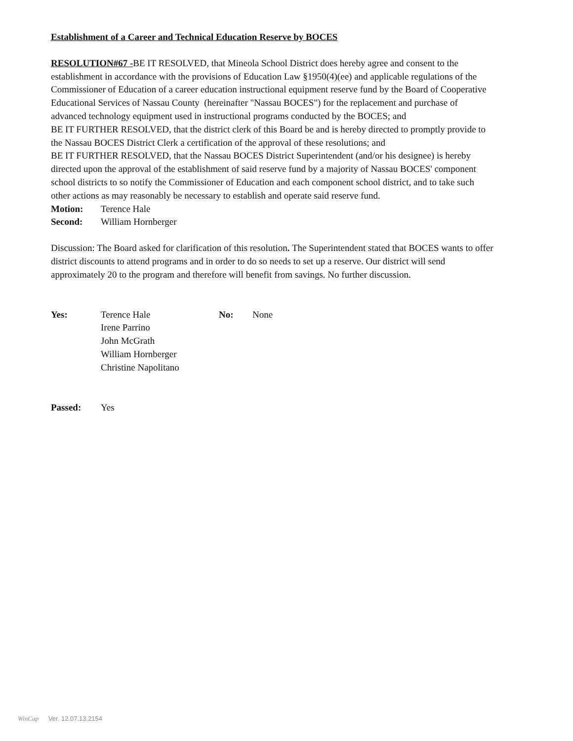Establishment of a Career and Technical Education Reserve by BOCES
RESOLUTION#67 -BE IT RESOLVED, that Mineola School District does hereby agree and consent to the establishment in accordance with the provisions of Education Law §1950(4)(ee) and applicable regulations of the Commissioner of Education of a career education instructional equipment reserve fund by the Board of Cooperative Educational Services of Nassau County (hereinafter "Nassau BOCES") for the replacement and purchase of advanced technology equipment used in instructional programs conducted by the BOCES; and
BE IT FURTHER RESOLVED, that the district clerk of this Board be and is hereby directed to promptly provide to the Nassau BOCES District Clerk a certification of the approval of these resolutions; and
BE IT FURTHER RESOLVED, that the Nassau BOCES District Superintendent (and/or his designee) is hereby directed upon the approval of the establishment of said reserve fund by a majority of Nassau BOCES' component school districts to so notify the Commissioner of Education and each component school district, and to take such other actions as may reasonably be necessary to establish and operate said reserve fund.
Motion: Terence Hale
Second: William Hornberger
Discussion: The Board asked for clarification of this resolution. The Superintendent stated that BOCES wants to offer district discounts to attend programs and in order to do so needs to set up a reserve. Our district will send approximately 20 to the program and therefore will benefit from savings. No further discussion.
Yes: Terence Hale
Irene Parrino
John McGrath
William Hornberger
Christine Napolitano No: None
Passed: Yes
WinCap Ver. 12.07.13.2154